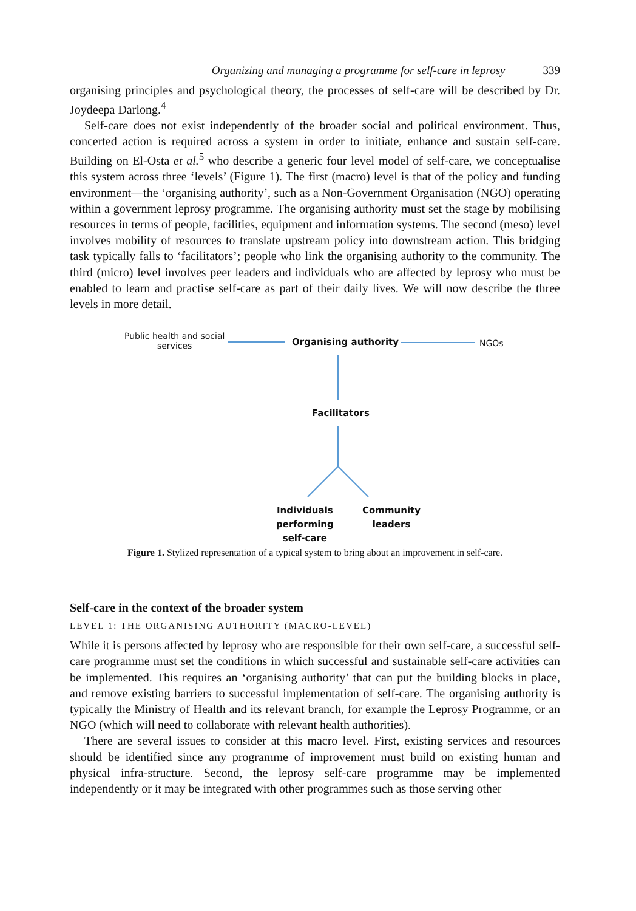Organizing and managing a programme for self-care in leprosy 339
organising principles and psychological theory, the processes of self-care will be described by Dr. Joydeepa Darlong.<sup>4</sup>
Self-care does not exist independently of the broader social and political environment. Thus, concerted action is required across a system in order to initiate, enhance and sustain self-care. Building on El-Osta et al.<sup>5</sup> who describe a generic four level model of self-care, we conceptualise this system across three ‘levels’ (Figure 1). The first (macro) level is that of the policy and funding environment—the ‘organising authority’, such as a Non-Government Organisation (NGO) operating within a government leprosy programme. The organising authority must set the stage by mobilising resources in terms of people, facilities, equipment and information systems. The second (meso) level involves mobility of resources to translate upstream policy into downstream action. This bridging task typically falls to ‘facilitators’; people who link the organising authority to the community. The third (micro) level involves peer leaders and individuals who are affected by leprosy who must be enabled to learn and practise self-care as part of their daily lives. We will now describe the three levels in more detail.
Public health and social
services
Organising authority NGOs
Facilitators
Individuals
performing
self-care
Community
leaders
Figure 1. Stylized representation of a typical system to bring about an improvement in self-care.
Self-care in the context of the broader system
LEVEL 1: THE ORGANISING AUTHORITY (MACRO-LEVEL)
While it is persons affected by leprosy who are responsible for their own self-care, a successful self-care programme must set the conditions in which successful and sustainable self-care activities can be implemented. This requires an ‘organising authority’ that can put the building blocks in place, and remove existing barriers to successful implementation of self-care. The organising authority is typically the Ministry of Health and its relevant branch, for example the Leprosy Programme, or an NGO (which will need to collaborate with relevant health authorities).
There are several issues to consider at this macro level. First, existing services and resources should be identified since any programme of improvement must build on existing human and physical infra-structure. Second, the leprosy self-care programme may be implemented independently or it may be integrated with other programmes such as those serving other